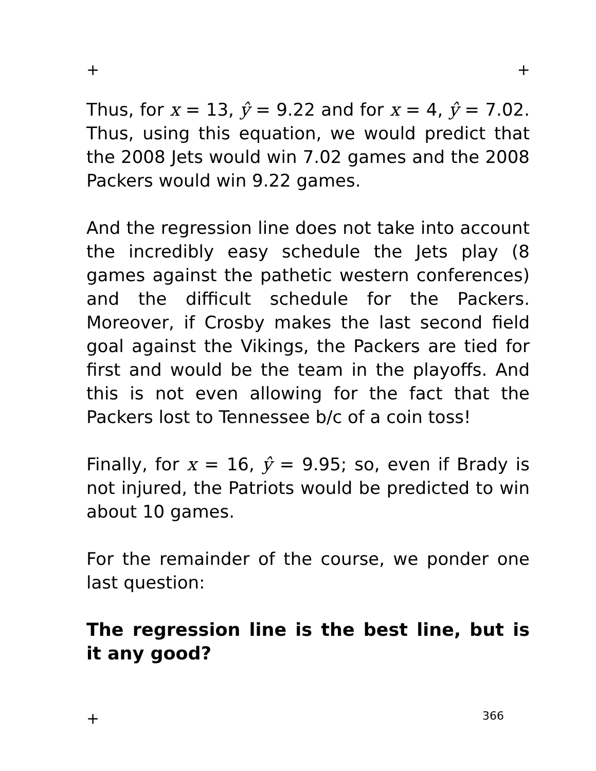+ +
Thus, for x = 13, ŷ = 9.22 and for x = 4, ŷ = 7.02. Thus, using this equation, we would predict that the 2008 Jets would win 7.02 games and the 2008 Packers would win 9.22 games.
And the regression line does not take into account the incredibly easy schedule the Jets play (8 games against the pathetic western conferences) and the difficult schedule for the Packers. Moreover, if Crosby makes the last second field goal against the Vikings, the Packers are tied for first and would be the team in the playoffs. And this is not even allowing for the fact that the Packers lost to Tennessee b/c of a coin toss!
Finally, for x = 16, ŷ = 9.95; so, even if Brady is not injured, the Patriots would be predicted to win about 10 games.
For the remainder of the course, we ponder one last question:
The regression line is the best line, but is it any good?
+ 366